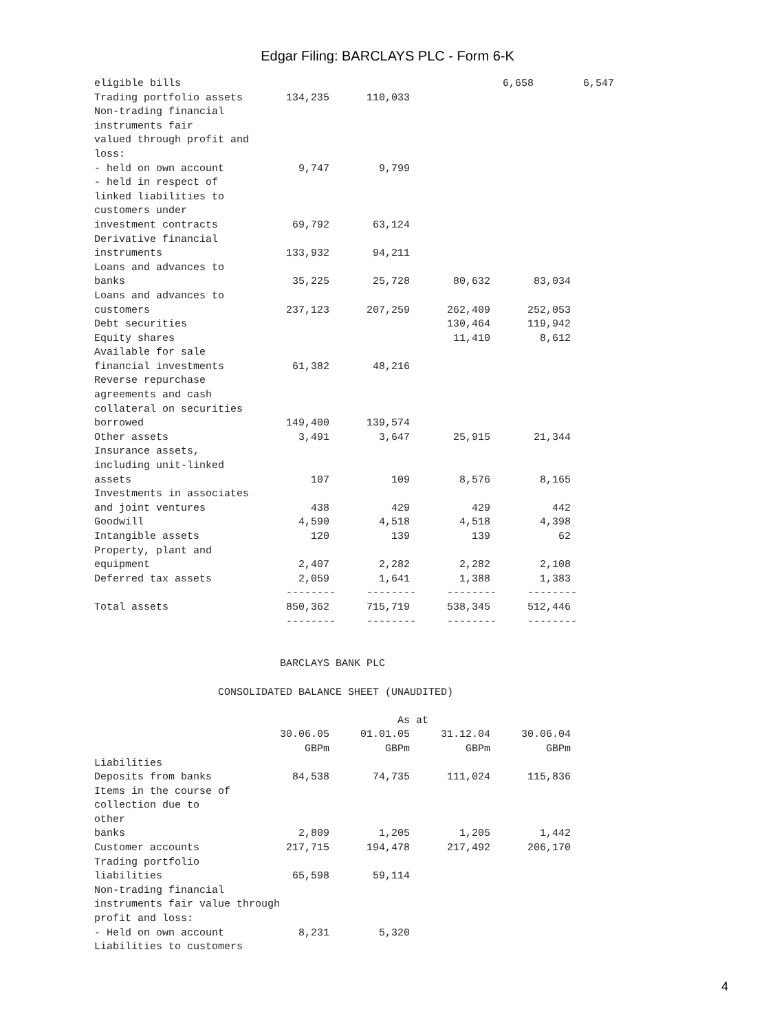Edgar Filing: BARCLAYS PLC - Form 6-K
eligible bills 6,658 6,547 Trading portfolio assets 134,235 110,033 Non-trading financial instruments fair valued through profit and loss: - held on own account 9,747 9,799 - held in respect of linked liabilities to customers under investment contracts 69,792 63,124 Derivative financial instruments 133,932 94,211 Loans and advances to banks 35,225 25,728 80,632 83,034 Loans and advances to customers 237,123 207,259 262,409 252,053 Debt securities 130,464 119,942 Equity shares 11,410 8,612 Available for sale financial investments 61,382 48,216 Reverse repurchase agreements and cash collateral on securities borrowed 149,400 139,574 Other assets 3,491 3,647 25,915 21,344 Insurance assets, including unit-linked assets 107 109 8,576 8,165 Investments in associates and joint ventures 438 429 429 442 Goodwill 4,590 4,518 4,518 4,398 Intangible assets 120 139 139 62 Property, plant and equipment 2,407 2,282 2,282 2,108 Deferred tax assets 2,059 1,641 1,388 1,383 -------- -------- -------- -------- Total assets 850,362 715,719 538,345 512,446 -------- -------- -------- -------- BARCLAYS BANK PLC CONSOLIDATED BALANCE SHEET (UNAUDITED) As at 30.06.05 01.01.05 31.12.04 30.06.04 GBPm GBPm GBPm GBPm Liabilities Deposits from banks 84,538 74,735 111,024 115,836 Items in the course of collection due to other banks 2,809 1,205 1,205 1,442 Customer accounts 217,715 194,478 217,492 206,170 Trading portfolio liabilities 65,598 59,114 Non-trading financial instruments fair value through profit and loss: - Held on own account 8,231 5,320 Liabilities to customers
4